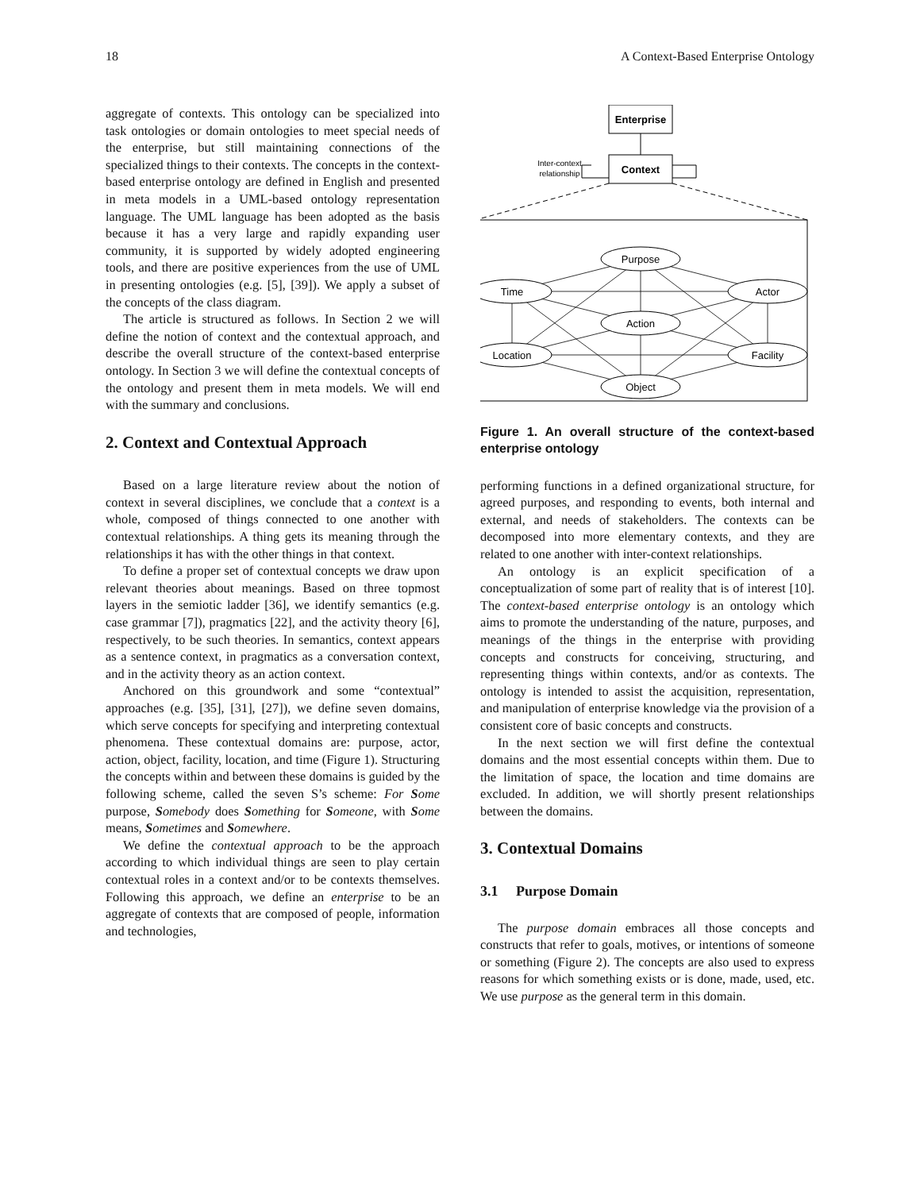18 A Context-Based Enterprise Ontology
aggregate of contexts. This ontology can be specialized into task ontologies or domain ontologies to meet special needs of the enterprise, but still maintaining connections of the specialized things to their contexts. The concepts in the context-based enterprise ontology are defined in English and presented in meta models in a UML-based ontology representation language. The UML language has been adopted as the basis because it has a very large and rapidly expanding user community, it is supported by widely adopted engineering tools, and there are positive experiences from the use of UML in presenting ontologies (e.g. [5], [39]). We apply a subset of the concepts of the class diagram.
The article is structured as follows. In Section 2 we will define the notion of context and the contextual approach, and describe the overall structure of the context-based enterprise ontology. In Section 3 we will define the contextual concepts of the ontology and present them in meta models. We will end with the summary and conclusions.
2. Context and Contextual Approach
Based on a large literature review about the notion of context in several disciplines, we conclude that a context is a whole, composed of things connected to one another with contextual relationships. A thing gets its meaning through the relationships it has with the other things in that context.
To define a proper set of contextual concepts we draw upon relevant theories about meanings. Based on three topmost layers in the semiotic ladder [36], we identify semantics (e.g. case grammar [7]), pragmatics [22], and the activity theory [6], respectively, to be such theories. In semantics, context appears as a sentence context, in pragmatics as a conversation context, and in the activity theory as an action context.
Anchored on this groundwork and some “contextual” approaches (e.g. [35], [31], [27]), we define seven domains, which serve concepts for specifying and interpreting contextual phenomena. These contextual domains are: purpose, actor, action, object, facility, location, and time (Figure 1). Structuring the concepts within and between these domains is guided by the following scheme, called the seven S’s scheme: For Some purpose, Somebody does Something for Someone, with Some means, Sometimes and Somewhere.
We define the contextual approach to be the approach according to which individual things are seen to play certain contextual roles in a context and/or to be contexts themselves. Following this approach, we define an enterprise to be an aggregate of contexts that are composed of people, information and technologies,
Enterprise
Context
Inter-context
relationship
Purpose
Time
Actor
Action
Location
Facility
Object
Figure 1. An overall structure of the context-based enterprise ontology
performing functions in a defined organizational structure, for agreed purposes, and responding to events, both internal and external, and needs of stakeholders. The contexts can be decomposed into more elementary contexts, and they are related to one another with inter-context relationships.
An ontology is an explicit specification of a conceptualization of some part of reality that is of interest [10]. The context-based enterprise ontology is an ontology which aims to promote the understanding of the nature, purposes, and meanings of the things in the enterprise with providing concepts and constructs for conceiving, structuring, and representing things within contexts, and/or as contexts. The ontology is intended to assist the acquisition, representation, and manipulation of enterprise knowledge via the provision of a consistent core of basic concepts and constructs.
In the next section we will first define the contextual domains and the most essential concepts within them. Due to the limitation of space, the location and time domains are excluded. In addition, we will shortly present relationships between the domains.
3. Contextual Domains
3.1 Purpose Domain
The purpose domain embraces all those concepts and constructs that refer to goals, motives, or intentions of someone or something (Figure 2). The concepts are also used to express reasons for which something exists or is done, made, used, etc. We use purpose as the general term in this domain.